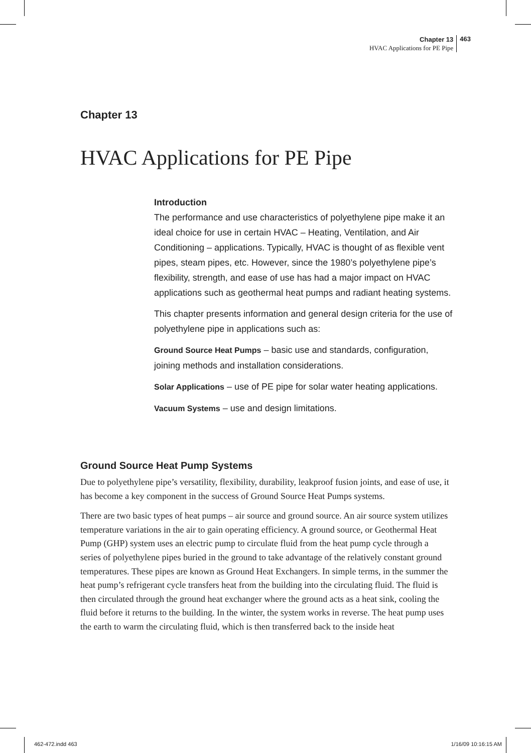Chapter 13
HVAC Applications for PE Pipe
463
Chapter 13
HVAC Applications for PE Pipe
Introduction
The performance and use characteristics of polyethylene pipe make it an ideal choice for use in certain HVAC – Heating, Ventilation, and Air Conditioning – applications. Typically, HVAC is thought of as flexible vent pipes, steam pipes, etc. However, since the 1980’s polyethylene pipe’s flexibility, strength, and ease of use has had a major impact on HVAC applications such as geothermal heat pumps and radiant heating systems.
This chapter presents information and general design criteria for the use of polyethylene pipe in applications such as:
Ground Source Heat Pumps – basic use and standards, configuration, joining methods and installation considerations.
Solar Applications – use of PE pipe for solar water heating applications.
Vacuum Systems – use and design limitations.
Ground Source Heat Pump Systems
Due to polyethylene pipe’s versatility, flexibility, durability, leakproof fusion joints, and ease of use, it has become a key component in the success of Ground Source Heat Pumps systems.
There are two basic types of heat pumps – air source and ground source. An air source system utilizes temperature variations in the air to gain operating efficiency. A ground source, or Geothermal Heat Pump (GHP) system uses an electric pump to circulate fluid from the heat pump cycle through a series of polyethylene pipes buried in the ground to take advantage of the relatively constant ground temperatures. These pipes are known as Ground Heat Exchangers. In simple terms, in the summer the heat pump’s refrigerant cycle transfers heat from the building into the circulating fluid. The fluid is then circulated through the ground heat exchanger where the ground acts as a heat sink, cooling the fluid before it returns to the building. In the winter, the system works in reverse. The heat pump uses the earth to warm the circulating fluid, which is then transferred back to the inside heat
462-472.indd 463 1/16/09 10:16:15 AM